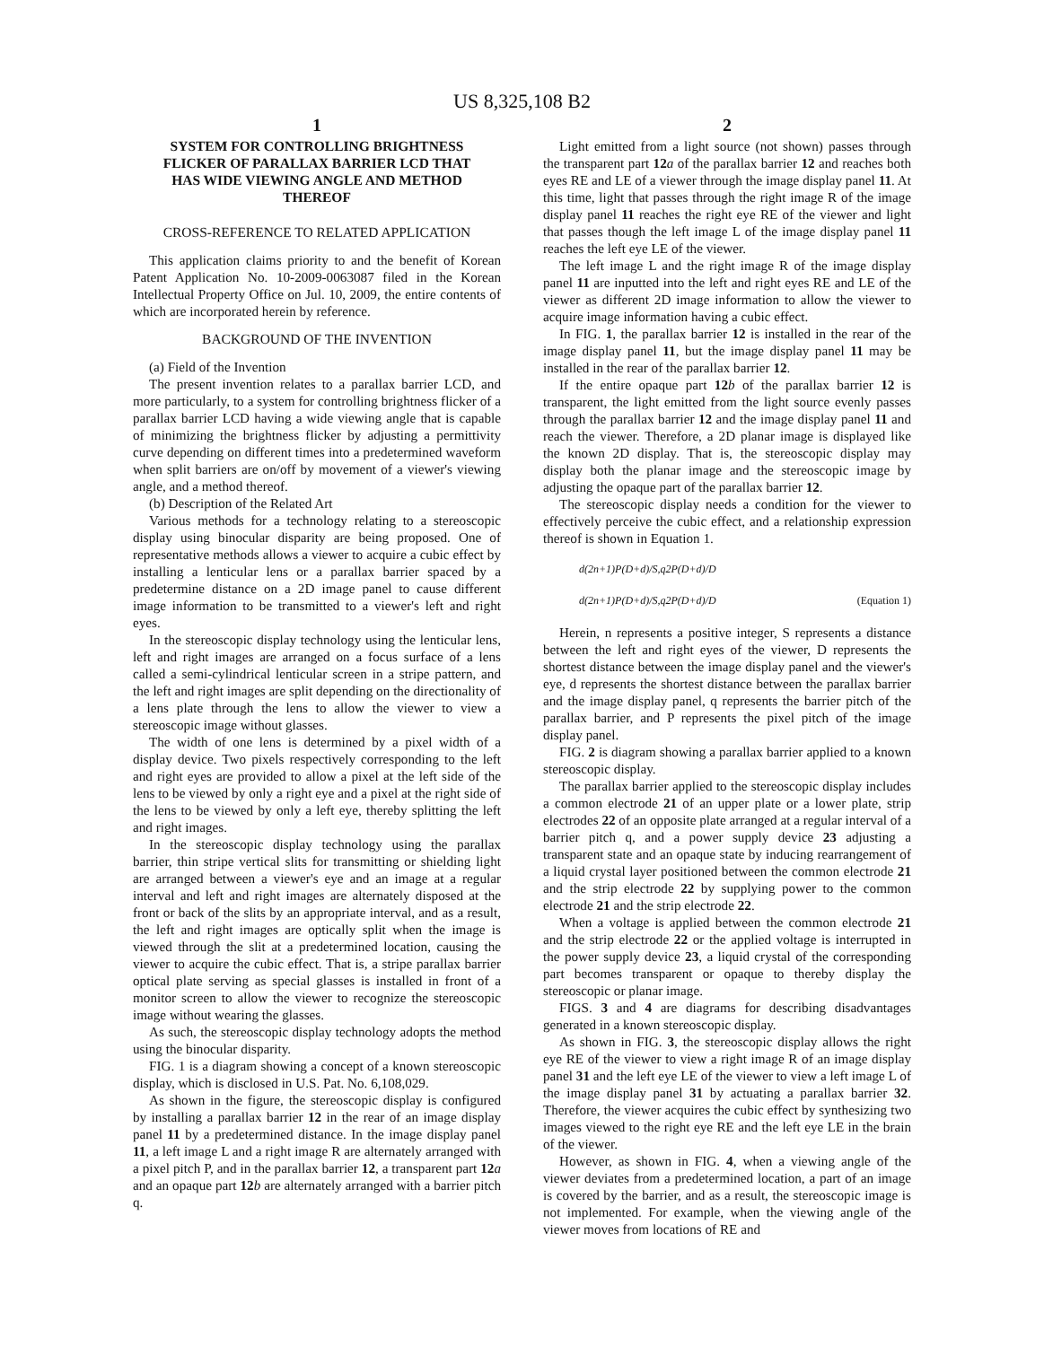US 8,325,108 B2
1
SYSTEM FOR CONTROLLING BRIGHTNESS FLICKER OF PARALLAX BARRIER LCD THAT HAS WIDE VIEWING ANGLE AND METHOD THEREOF
CROSS-REFERENCE TO RELATED APPLICATION
This application claims priority to and the benefit of Korean Patent Application No. 10-2009-0063087 filed in the Korean Intellectual Property Office on Jul. 10, 2009, the entire contents of which are incorporated herein by reference.
BACKGROUND OF THE INVENTION
(a) Field of the Invention
The present invention relates to a parallax barrier LCD, and more particularly, to a system for controlling brightness flicker of a parallax barrier LCD having a wide viewing angle that is capable of minimizing the brightness flicker by adjusting a permittivity curve depending on different times into a predetermined waveform when split barriers are on/off by movement of a viewer's viewing angle, and a method thereof.
(b) Description of the Related Art
Various methods for a technology relating to a stereoscopic display using binocular disparity are being proposed. One of representative methods allows a viewer to acquire a cubic effect by installing a lenticular lens or a parallax barrier spaced by a predetermine distance on a 2D image panel to cause different image information to be transmitted to a viewer's left and right eyes.
In the stereoscopic display technology using the lenticular lens, left and right images are arranged on a focus surface of a lens called a semi-cylindrical lenticular screen in a stripe pattern, and the left and right images are split depending on the directionality of a lens plate through the lens to allow the viewer to view a stereoscopic image without glasses.
The width of one lens is determined by a pixel width of a display device. Two pixels respectively corresponding to the left and right eyes are provided to allow a pixel at the left side of the lens to be viewed by only a right eye and a pixel at the right side of the lens to be viewed by only a left eye, thereby splitting the left and right images.
In the stereoscopic display technology using the parallax barrier, thin stripe vertical slits for transmitting or shielding light are arranged between a viewer's eye and an image at a regular interval and left and right images are alternately disposed at the front or back of the slits by an appropriate interval, and as a result, the left and right images are optically split when the image is viewed through the slit at a predetermined location, causing the viewer to acquire the cubic effect. That is, a stripe parallax barrier optical plate serving as special glasses is installed in front of a monitor screen to allow the viewer to recognize the stereoscopic image without wearing the glasses.
As such, the stereoscopic display technology adopts the method using the binocular disparity.
FIG. 1 is a diagram showing a concept of a known stereoscopic display, which is disclosed in U.S. Pat. No. 6,108,029.
As shown in the figure, the stereoscopic display is configured by installing a parallax barrier 12 in the rear of an image display panel 11 by a predetermined distance. In the image display panel 11, a left image L and a right image R are alternately arranged with a pixel pitch P, and in the parallax barrier 12, a transparent part 12 a and an opaque part 12 b are alternately arranged with a barrier pitch q.
2
Light emitted from a light source (not shown) passes through the transparent part 12 a of the parallax barrier 12 and reaches both eyes RE and LE of a viewer through the image display panel 11. At this time, light that passes through the right image R of the image display panel 11 reaches the right eye RE of the viewer and light that passes though the left image L of the image display panel 11 reaches the left eye LE of the viewer.
The left image L and the right image R of the image display panel 11 are inputted into the left and right eyes RE and LE of the viewer as different 2D image information to allow the viewer to acquire image information having a cubic effect.
In FIG. 1, the parallax barrier 12 is installed in the rear of the image display panel 11, but the image display panel 11 may be installed in the rear of the parallax barrier 12.
If the entire opaque part 12 b of the parallax barrier 12 is transparent, the light emitted from the light source evenly passes through the parallax barrier 12 and the image display panel 11 and reach the viewer. Therefore, a 2D planar image is displayed like the known 2D display. That is, the stereoscopic display may display both the planar image and the stereoscopic image by adjusting the opaque part of the parallax barrier 12.
The stereoscopic display needs a condition for the viewer to effectively perceive the cubic effect, and a relationship expression thereof is shown in Equation 1.
d(2n+1)P(D+d)/S,q2P(D+d)/D
d(2n+1)P(D+d)/S,q2P(D+d)/D (Equation 1)
Herein, n represents a positive integer, S represents a distance between the left and right eyes of the viewer, D represents the shortest distance between the image display panel and the viewer's eye, d represents the shortest distance between the parallax barrier and the image display panel, q represents the barrier pitch of the parallax barrier, and P represents the pixel pitch of the image display panel.
FIG. 2 is diagram showing a parallax barrier applied to a known stereoscopic display.
The parallax barrier applied to the stereoscopic display includes a common electrode 21 of an upper plate or a lower plate, strip electrodes 22 of an opposite plate arranged at a regular interval of a barrier pitch q, and a power supply device 23 adjusting a transparent state and an opaque state by inducing rearrangement of a liquid crystal layer positioned between the common electrode 21 and the strip electrode 22 by supplying power to the common electrode 21 and the strip electrode 22.
When a voltage is applied between the common electrode 21 and the strip electrode 22 or the applied voltage is interrupted in the power supply device 23, a liquid crystal of the corresponding part becomes transparent or opaque to thereby display the stereoscopic or planar image.
FIGS. 3 and 4 are diagrams for describing disadvantages generated in a known stereoscopic display.
As shown in FIG. 3, the stereoscopic display allows the right eye RE of the viewer to view a right image R of an image display panel 31 and the left eye LE of the viewer to view a left image L of the image display panel 31 by actuating a parallax barrier 32. Therefore, the viewer acquires the cubic effect by synthesizing two images viewed to the right eye RE and the left eye LE in the brain of the viewer.
However, as shown in FIG. 4, when a viewing angle of the viewer deviates from a predetermined location, a part of an image is covered by the barrier, and as a result, the stereoscopic image is not implemented. For example, when the viewing angle of the viewer moves from locations of RE and